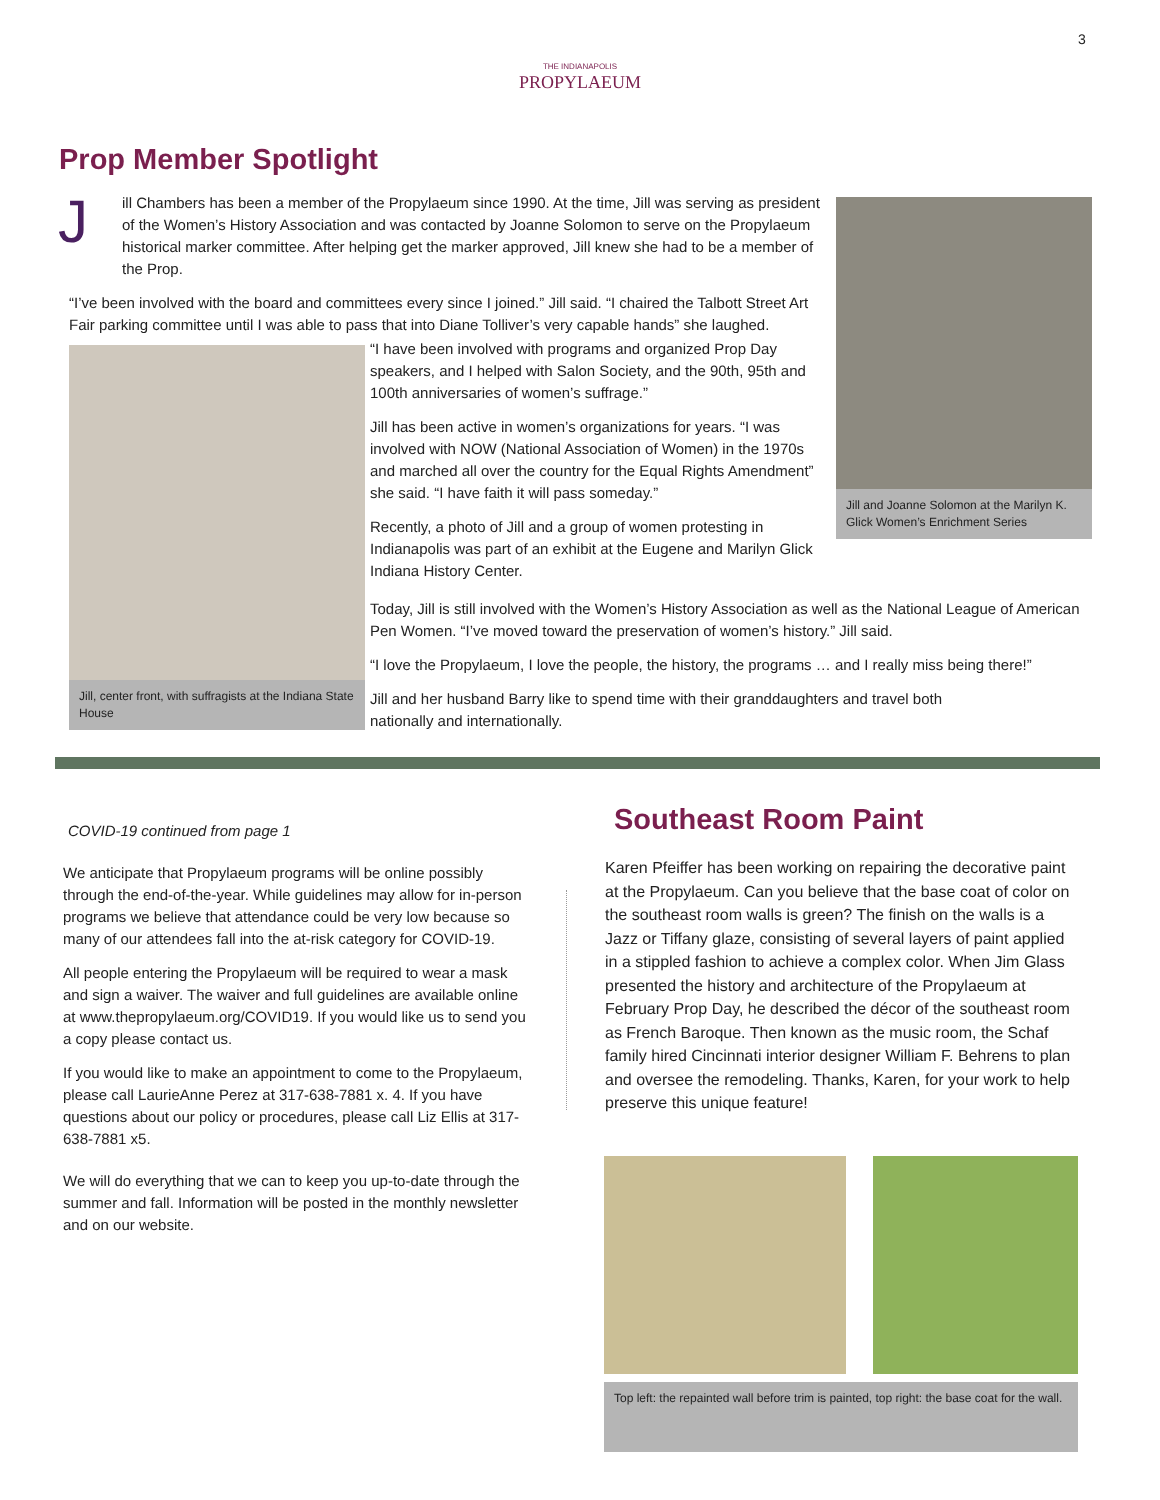3
THE INDIANAPOLIS
PROPYLAEUM
Prop Member Spotlight
Jill and Joanne Solomon at the Marilyn K. Glick Women’s Enrichment Series
J
ill Chambers has been a member of the Propylaeum since 1990. At the time, Jill was serving as president of the Women’s History Association and was contacted by Joanne Solomon to serve on the Propylaeum historical marker committee. After helping get the marker approved, Jill knew she had to be a member of the Prop.
“I’ve been involved with the board and committees every since I joined.” Jill said. “I chaired the Talbott Street Art Fair parking committee until I was able to pass that into Diane Tolliver’s very capable hands” she laughed.
Jill, center front, with suffragists at the Indiana State House
“I have been involved with programs and organized Prop Day speakers, and I helped with Salon Society, and the 90th, 95th and 100th anniversaries of women’s suffrage.”
Jill has been active in women’s organizations for years. “I was involved with NOW (National Association of Women) in the 1970s and marched all over the country for the Equal Rights Amendment” she said. “I have faith it will pass someday.”
Recently, a photo of Jill and a group of women protesting in Indianapolis was part of an exhibit at the Eugene and Marilyn Glick Indiana History Center.
Today, Jill is still involved with the Women’s History Association as well as the National League of American Pen Women. “I’ve moved toward the preservation of women’s history.” Jill said.
“I love the Propylaeum, I love the people, the history, the programs … and I really miss being there!”
Jill and her husband Barry like to spend time with their granddaughters and travel both
nationally and internationally.
COVID-19 continued from page 1
We anticipate that Propylaeum programs will be online possibly through the end-of-the-year. While guidelines may allow for in-person programs we believe that attendance could be very low because so many of our attendees fall into the at-risk category for COVID-19.
All people entering the Propylaeum will be required to wear a mask and sign a waiver. The waiver and full guidelines are available online at www.thepropylaeum.org/COVID19. If you would like us to send you a copy please contact us.
If you would like to make an appointment to come to the Propylaeum, please call LaurieAnne Perez at 317-638-7881 x. 4. If you have questions about our policy or procedures, please call Liz Ellis at 317-638-7881 x5.
We will do everything that we can to keep you up-to-date through the summer and fall. Information will be posted in the monthly newsletter and on our website.
Southeast Room Paint
Karen Pfeiffer has been working on repairing the decorative paint at the Propylaeum. Can you believe that the base coat of color on the southeast room walls is green? The finish on the walls is a Jazz or Tiffany glaze, consisting of several layers of paint applied in a stippled fashion to achieve a complex color. When Jim Glass presented the history and architecture of the Propylaeum at February Prop Day, he described the décor of the southeast room as French Baroque. Then known as the music room, the Schaf family hired Cincinnati interior designer William F. Behrens to plan and oversee the remodeling. Thanks, Karen, for your work to help preserve this unique feature!
Top left: the repainted wall before trim is painted, top right: the base coat for the wall.